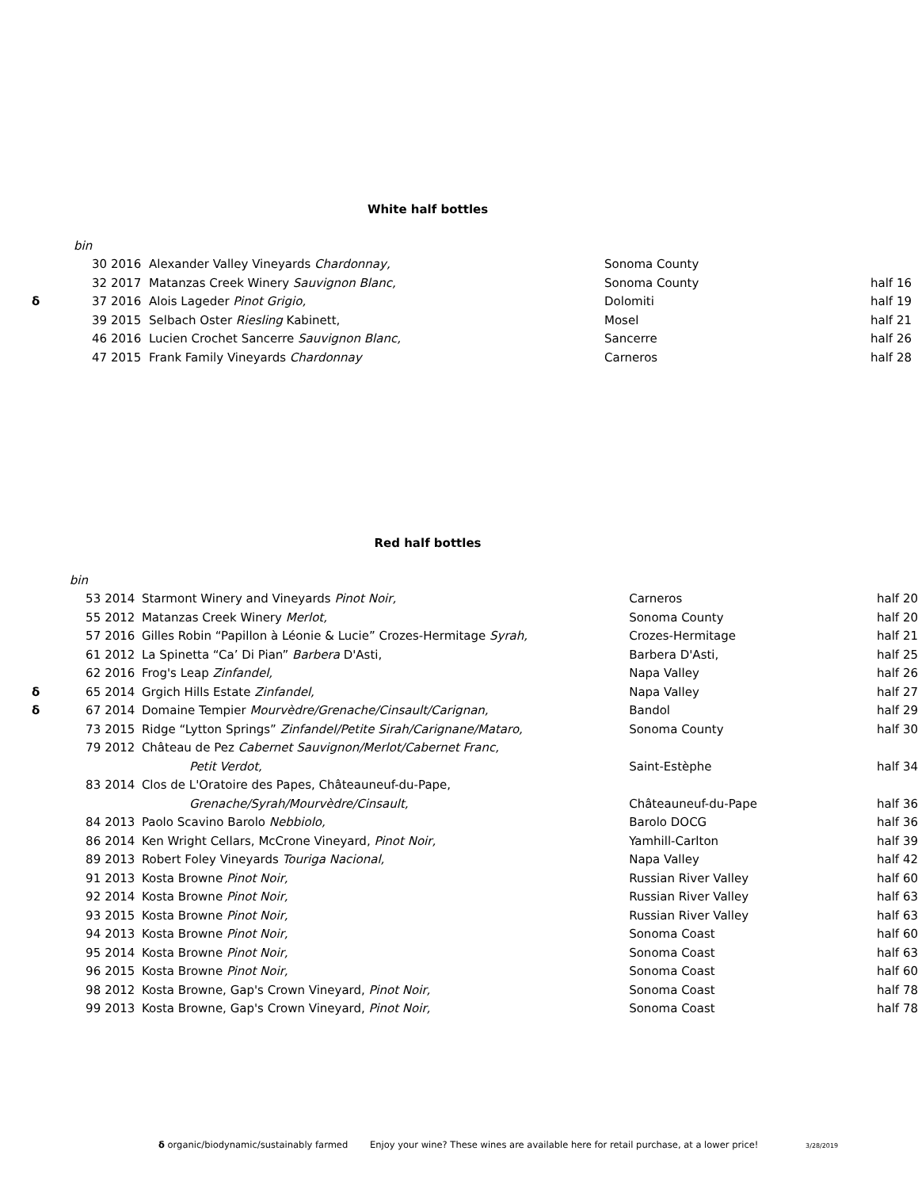White half bottles
| | bin | | | | |
| | 30 | 2016 | Alexander Valley Vineyards Chardonnay, | Sonoma County | |
| | 32 | 2017 | Matanzas Creek Winery Sauvignon Blanc, | Sonoma County | half 16 |
| δ | 37 | 2016 | Alois Lageder Pinot Grigio, | Dolomiti | half 19 |
| | 39 | 2015 | Selbach Oster Riesling Kabinett, | Mosel | half 21 |
| | 46 | 2016 | Lucien Crochet Sancerre Sauvignon Blanc, | Sancerre | half 26 |
| | 47 | 2015 | Frank Family Vineyards Chardonnay | Carneros | half 28 |
Red half bottles
| | bin | | | | |
| | 53 | 2014 | Starmont Winery and Vineyards Pinot Noir, | Carneros | half 20 |
| | 55 | 2012 | Matanzas Creek Winery Merlot, | Sonoma County | half 20 |
| | 57 | 2016 | Gilles Robin “Papillon à Léonie & Lucie” Crozes-Hermitage Syrah, | Crozes-Hermitage | half 21 |
| | 61 | 2012 | La Spinetta “Ca’ Di Pian” Barbera D'Asti, | Barbera D'Asti, | half 25 |
| | 62 | 2016 | Frog's Leap Zinfandel, | Napa Valley | half 26 |
| δ | 65 | 2014 | Grgich Hills Estate Zinfandel, | Napa Valley | half 27 |
| δ | 67 | 2014 | Domaine Tempier Mourvèdre/Grenache/Cinsault/Carignan, | Bandol | half 29 |
| | 73 | 2015 | Ridge “Lytton Springs” Zinfandel/Petite Sirah/Carignane/Mataro, | Sonoma County | half 30 |
| | 79 | 2012 | Château de Pez Cabernet Sauvignon/Merlot/Cabernet Franc, | | |
| | | | Petit Verdot, | Saint-Estèphe | half 34 |
| | 83 | 2014 | Clos de L'Oratoire des Papes, Châteauneuf-du-Pape, | | |
| | | | Grenache/Syrah/Mourvèdre/Cinsault, | Châteauneuf-du-Pape | half 36 |
| | 84 | 2013 | Paolo Scavino Barolo Nebbiolo, | Barolo DOCG | half 36 |
| | 86 | 2014 | Ken Wright Cellars, McCrone Vineyard, Pinot Noir, | Yamhill-Carlton | half 39 |
| | 89 | 2013 | Robert Foley Vineyards Touriga Nacional, | Napa Valley | half 42 |
| | 91 | 2013 | Kosta Browne Pinot Noir, | Russian River Valley | half 60 |
| | 92 | 2014 | Kosta Browne Pinot Noir, | Russian River Valley | half 63 |
| | 93 | 2015 | Kosta Browne Pinot Noir, | Russian River Valley | half 63 |
| | 94 | 2013 | Kosta Browne Pinot Noir, | Sonoma Coast | half 60 |
| | 95 | 2014 | Kosta Browne Pinot Noir, | Sonoma Coast | half 63 |
| | 96 | 2015 | Kosta Browne Pinot Noir, | Sonoma Coast | half 60 |
| | 98 | 2012 | Kosta Browne, Gap's Crown Vineyard, Pinot Noir, | Sonoma Coast | half 78 |
| | 99 | 2013 | Kosta Browne, Gap's Crown Vineyard, Pinot Noir, | Sonoma Coast | half 78 |
δ organic/biodynamic/sustainably farmed Enjoy your wine? These wines are available here for retail purchase, at a lower price! 3/28/2019